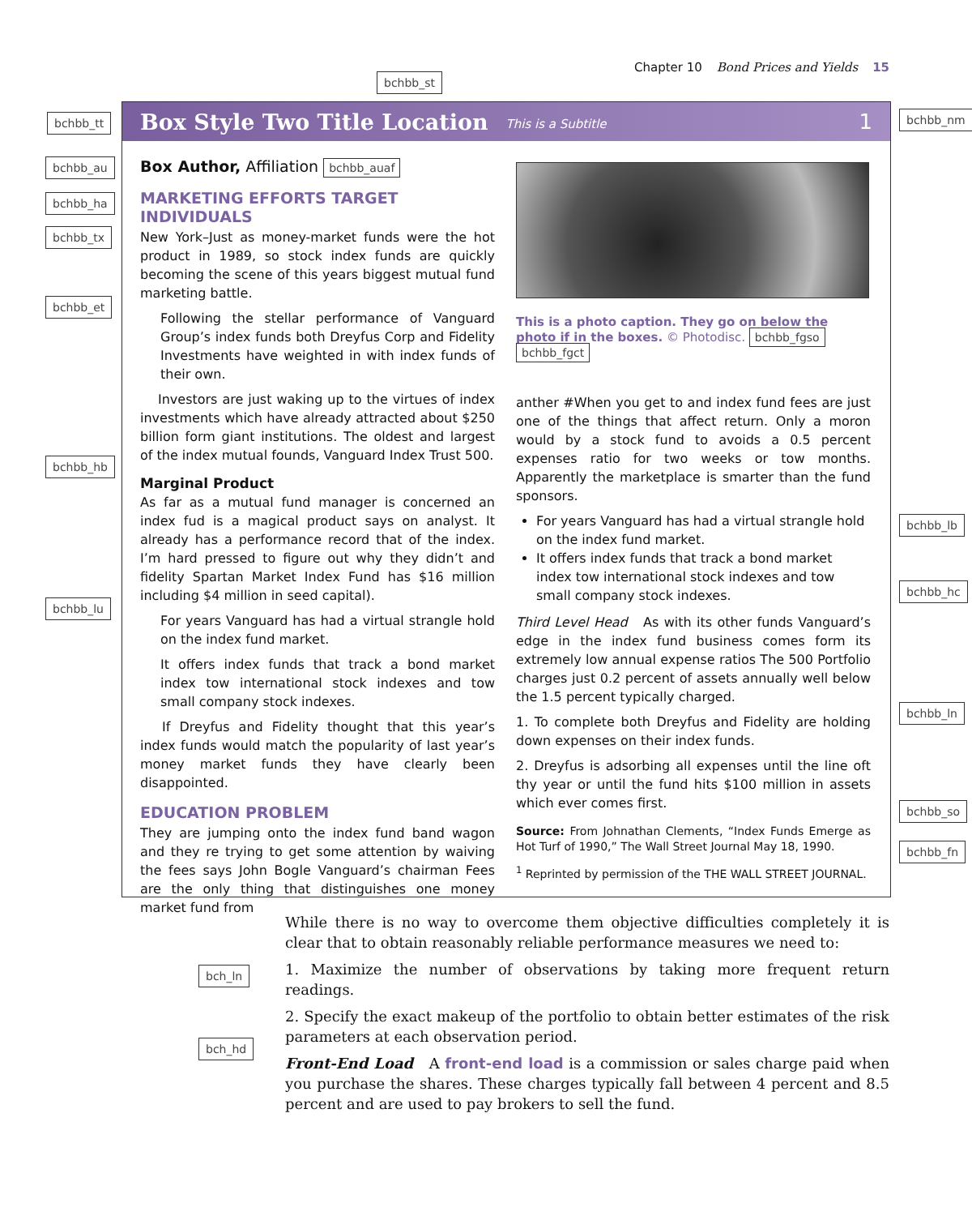Chapter 10 Bond Prices and Yields 15
bchbb_st
bchbb_tt bchbb_nm
bchbb_au
bchbb_ha
bchbb_tx
bchbb_et
bchbb_hb
bchbb_lu
bchbb_lb
bchbb_hc
bchbb_ln
bchbb_so
bchbb_fn
bch_ln
bch_hd
Box Style Two Title Location This is a Subtitle 1
Box Author, Affiliation bchbb_auaf
MARKETING EFFORTS TARGET INDIVIDUALS
New York–Just as money-market funds were the hot product in 1989, so stock index funds are quickly becoming the scene of this years biggest mutual fund marketing battle.
Following the stellar performance of Vanguard Group’s index funds both Dreyfus Corp and Fidelity Investments have weighted in with index funds of their own.
  Investors are just waking up to the virtues of index investments which have already attracted about $250 billion form giant institutions. The oldest and largest of the index mutual founds, Vanguard Index Trust 500.
Marginal Product
As far as a mutual fund manager is concerned an index fud is a magical product says on analyst. It already has a performance record that of the index. I’m hard pressed to figure out why they didn’t and fidelity Spartan Market Index Fund has $16 million including $4 million in seed capital).
For years Vanguard has had a virtual strangle hold on the index fund market.
It offers index funds that track a bond market index tow international stock indexes and tow small company stock indexes.
  If Dreyfus and Fidelity thought that this year’s index funds would match the popularity of last year’s money market funds they have clearly been disappointed.
EDUCATION PROBLEM
They are jumping onto the index fund band wagon and they re trying to get some attention by waiving the fees says John Bogle Vanguard’s chairman Fees are the only thing that distinguishes one money market fund from
This is a photo caption. They go on below the photo if in the boxes. © Photodisc. bchbb_fgso bchbb_fgct
anther #When you get to and index fund fees are just one of the things that affect return. Only a moron would by a stock fund to avoids a 0.5 percent expenses ratio for two weeks or tow months. Apparently the marketplace is smarter than the fund sponsors.
For years Vanguard has had a virtual strangle hold on the index fund market.
It offers index funds that track a bond market index tow international stock indexes and tow small company stock indexes.
Third Level Head As with its other funds Vanguard’s edge in the index fund business comes form its extremely low annual expense ratios The 500 Portfolio charges just 0.2 percent of assets annually well below the 1.5 percent typically charged.
1. To complete both Dreyfus and Fidelity are holding down expenses on their index funds.
2. Dreyfus is adsorbing all expenses until the line oft thy year or until the fund hits $100 million in assets which ever comes first.
Source: From Johnathan Clements, “Index Funds Emerge as Hot Turf of 1990,” The Wall Street Journal May 18, 1990.
<sup>1</sup> Reprinted by permission of the THE WALL STREET JOURNAL.
While there is no way to overcome them objective difficulties completely it is clear that to obtain reasonably reliable performance measures we need to:
1. Maximize the number of observations by taking more frequent return readings.
2. Specify the exact makeup of the portfolio to obtain better estimates of the risk parameters at each observation period.
Front-End Load A front-end load is a commission or sales charge paid when you purchase the shares. These charges typically fall between 4 percent and 8.5 percent and are used to pay brokers to sell the fund.